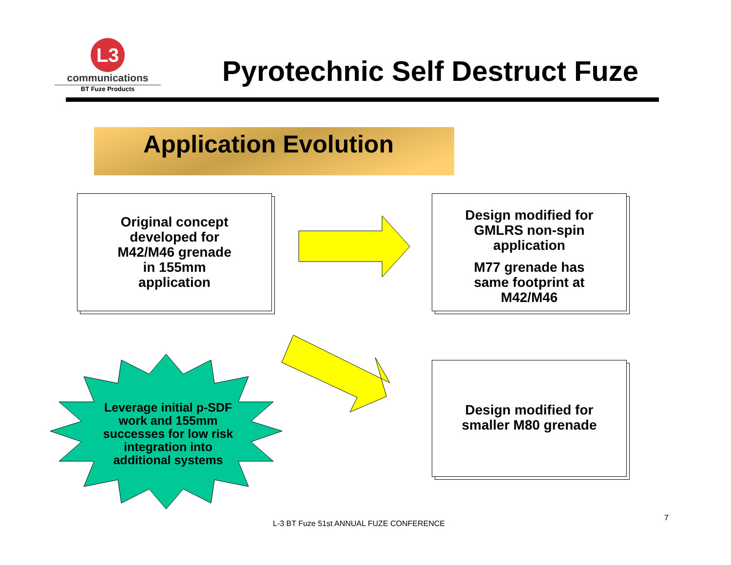L3
communications
BT Fuze Products
Pyrotechnic Self Destruct Fuze
Application Evolution
Original concept
developed for
M42/M46 grenade
in 155mm
application
Design modified for
GMLRS non-spin
application
M77 grenade has
same footprint at
M42/M46
Leverage initial p-SDF work and 155mm successes for low risk integration into additional systems
Design modified for
smaller M80 grenade
L-3 BT Fuze 51st ANNUAL FUZE CONFERENCE
7